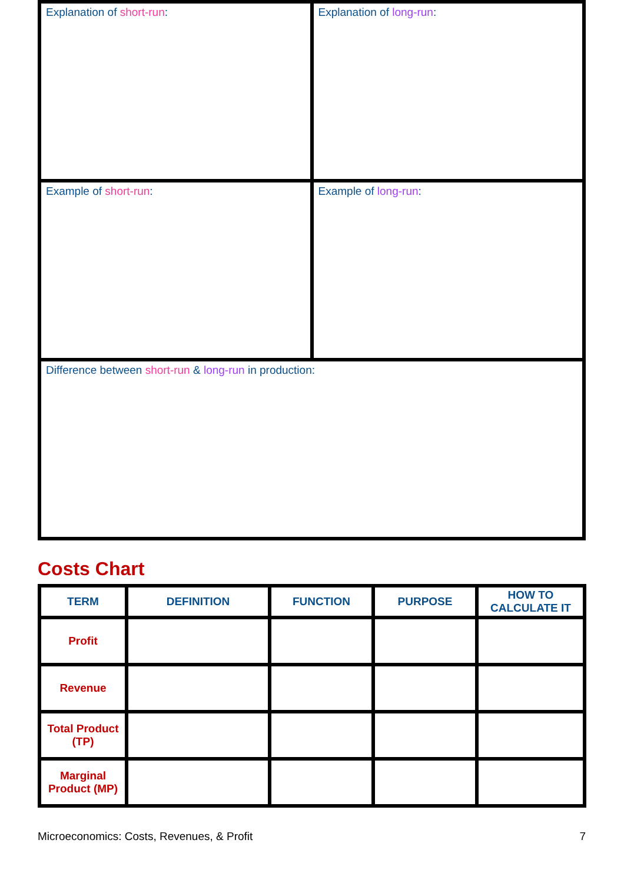| Explanation of short-run : | Explanation of long-run : |
| Example of short-run : | Example of long-run : |
| Difference between short-run & long-run in production: | |
Costs Chart
| TERM | DEFINITION | FUNCTION | PURPOSE | HOW TO CALCULATE IT |
| --- | --- | --- | --- | --- |
| Profit | | | | |
| Revenue | | | | |
| Total Product (TP) | | | | |
| Marginal Product (MP) | | | | |
Microeconomics: Costs, Revenues, & Profit 7